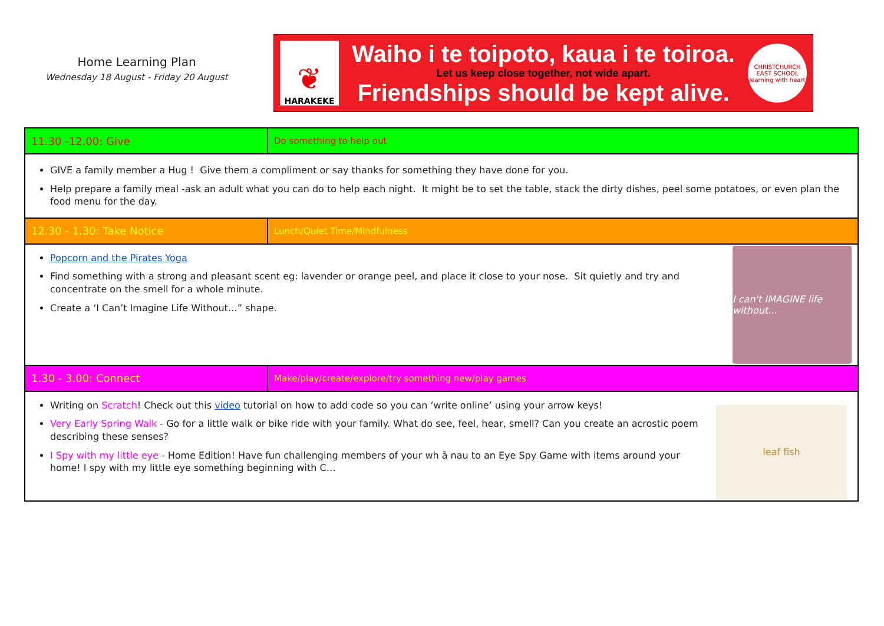Home Learning Plan
Wednesday 18 August - Friday 20 August
❦
HARAKEKE
Waiho i te toipoto, kaua i te toiroa.
Let us keep close together, not wide apart.
Friendships should be kept alive.
CHRISTCHURCH EAST SCHOOL
learning with heart
| 11.30 -12.00: Give | Do something to help out |
| GIVE a family member a Hug ! Give them a compliment or say thanks for something they have done for you. Help prepare a family meal -ask an adult what you can do to help each night. It might be to set the table, stack the dirty dishes, peel some potatoes, or even plan the food menu for the day. | |
| 12.30 - 1.30: Take Notice | Lunch/Quiet Time/Mindfulness |
| I can't IMAGINE life without... Popcorn and the Pirates Yoga Find something with a strong and pleasant scent eg: lavender or orange peel, and place it close to your nose. Sit quietly and try and concentrate on the smell for a whole minute. Create a ‘I Can’t Imagine Life Without…” shape. | |
| 1.30 - 3.00: Connect | Make/play/create/explore/try something new/play games |
| leaf fish Writing on Scratch ! Check out this video tutorial on how to add code so you can ‘write online’ using your arrow keys! Very Early Spring Walk - Go for a little walk or bike ride with your family. What do see, feel, hear, smell? Can you create an acrostic poem describing these senses? I Spy with my little eye - Home Edition! Have fun challenging members of your wh ā nau to an Eye Spy Game with items around your home! I spy with my little eye something beginning with C… | |